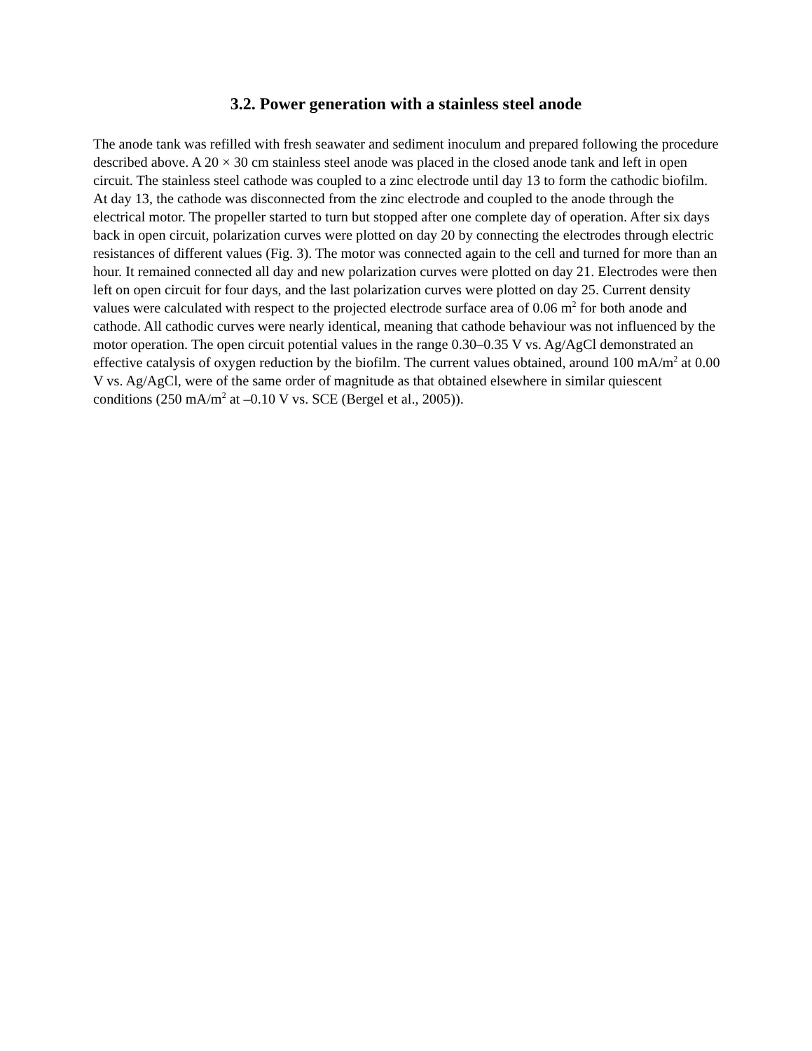3.2. Power generation with a stainless steel anode
The anode tank was refilled with fresh seawater and sediment inoculum and prepared following the procedure described above. A 20 × 30 cm stainless steel anode was placed in the closed anode tank and left in open circuit. The stainless steel cathode was coupled to a zinc electrode until day 13 to form the cathodic biofilm. At day 13, the cathode was disconnected from the zinc electrode and coupled to the anode through the electrical motor. The propeller started to turn but stopped after one complete day of operation. After six days back in open circuit, polarization curves were plotted on day 20 by connecting the electrodes through electric resistances of different values (Fig. 3). The motor was connected again to the cell and turned for more than an hour. It remained connected all day and new polarization curves were plotted on day 21. Electrodes were then left on open circuit for four days, and the last polarization curves were plotted on day 25. Current density values were calculated with respect to the projected electrode surface area of 0.06 m<sup>2</sup> for both anode and cathode. All cathodic curves were nearly identical, meaning that cathode behaviour was not influenced by the motor operation. The open circuit potential values in the range 0.30–0.35 V vs. Ag/AgCl demonstrated an effective catalysis of oxygen reduction by the biofilm. The current values obtained, around 100 mA/m<sup>2</sup> at 0.00 V vs. Ag/AgCl, were of the same order of magnitude as that obtained elsewhere in similar quiescent conditions (250 mA/m<sup>2</sup> at –0.10 V vs. SCE (Bergel et al., 2005)).